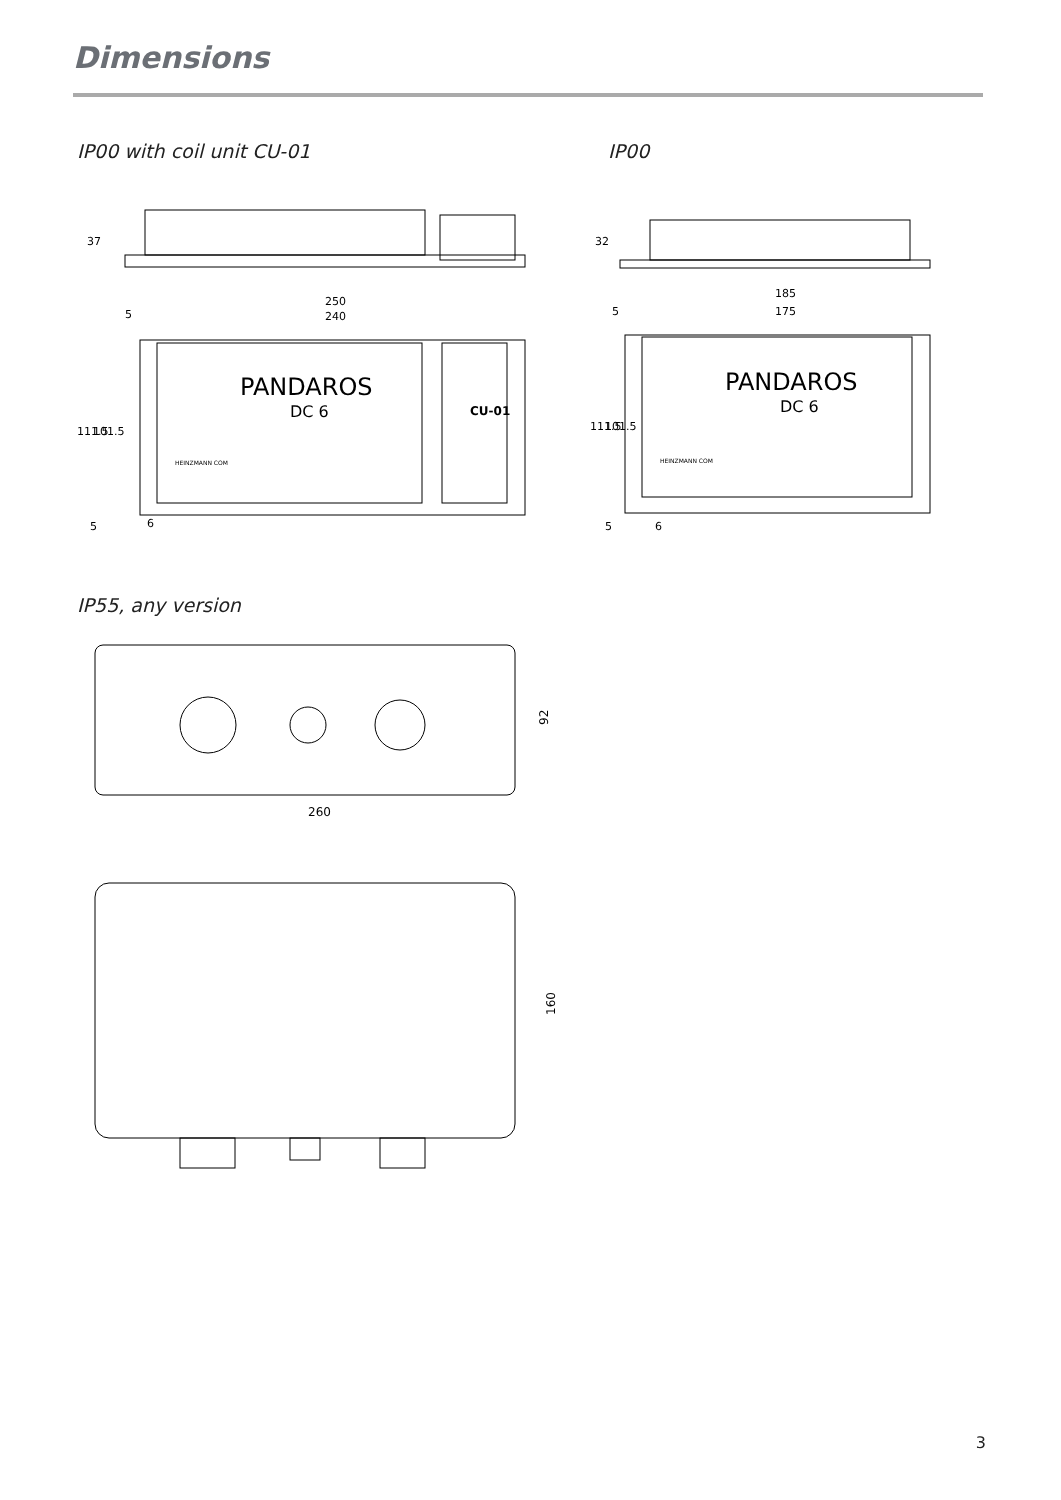Dimensions
IP00 with coil unit CU-01 IP00
37
PANDAROS
DC 6
CU-01
250
240
5
111.5
101.5
6
5
HEINZMANN COM
32
185
175
5
PANDAROS
DC 6
111.5
101.5
6
5
HEINZMANN COM
IP55, any version
92
260
160
3